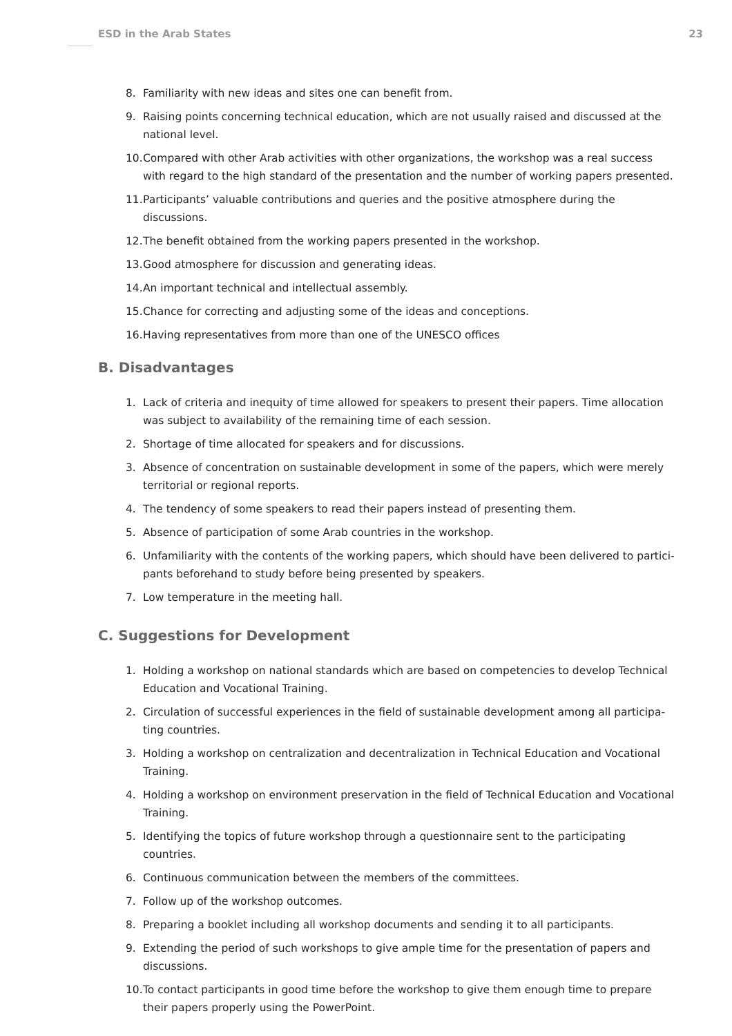ESD in the Arab States 23
8. Familiarity with new ideas and sites one can benefit from.
9. Raising points concerning technical education, which are not usually raised and discussed at the national level.
10. Compared with other Arab activities with other organizations, the workshop was a real success with regard to the high standard of the presentation and the number of working papers presented.
11. Participants’ valuable contributions and queries and the positive atmosphere during the discussions.
12. The benefit obtained from the working papers presented in the workshop.
13. Good atmosphere for discussion and generating ideas.
14. An important technical and intellectual assembly.
15. Chance for correcting and adjusting some of the ideas and conceptions.
16. Having representatives from more than one of the UNESCO offices
B. Disadvantages
1. Lack of criteria and inequity of time allowed for speakers to present their papers. Time allocation was subject to availability of the remaining time of each session.
2. Shortage of time allocated for speakers and for discussions.
3. Absence of concentration on sustainable development in some of the papers, which were merely territorial or regional reports.
4. The tendency of some speakers to read their papers instead of presenting them.
5. Absence of participation of some Arab countries in the workshop.
6. Unfamiliarity with the contents of the working papers, which should have been delivered to partici-pants beforehand to study before being presented by speakers.
7. Low temperature in the meeting hall.
C. Suggestions for Development
1. Holding a workshop on national standards which are based on competencies to develop Technical Education and Vocational Training.
2. Circulation of successful experiences in the field of sustainable development among all participa-ting countries.
3. Holding a workshop on centralization and decentralization in Technical Education and Vocational Training.
4. Holding a workshop on environment preservation in the field of Technical Education and Vocational Training.
5. Identifying the topics of future workshop through a questionnaire sent to the participating countries.
6. Continuous communication between the members of the committees.
7. Follow up of the workshop outcomes.
8. Preparing a booklet including all workshop documents and sending it to all participants.
9. Extending the period of such workshops to give ample time for the presentation of papers and discussions.
10. To contact participants in good time before the workshop to give them enough time to prepare their papers properly using the PowerPoint.